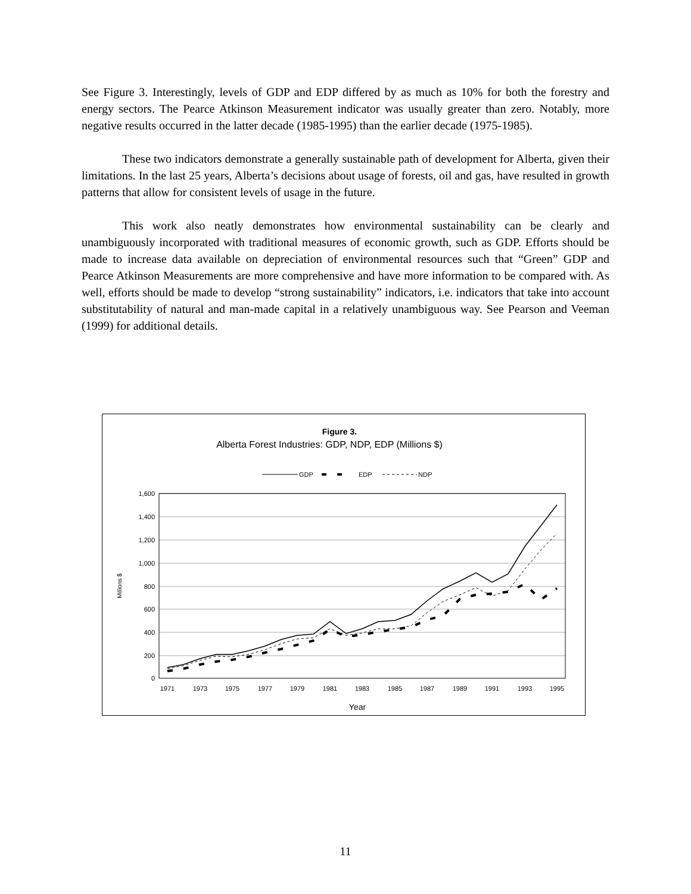See Figure 3. Interestingly, levels of GDP and EDP differed by as much as 10% for both the forestry and energy sectors. The Pearce Atkinson Measurement indicator was usually greater than zero. Notably, more negative results occurred in the latter decade (1985-1995) than the earlier decade (1975-1985).
These two indicators demonstrate a generally sustainable path of development for Alberta, given their limitations. In the last 25 years, Alberta’s decisions about usage of forests, oil and gas, have resulted in growth patterns that allow for consistent levels of usage in the future.
This work also neatly demonstrates how environmental sustainability can be clearly and unambiguously incorporated with traditional measures of economic growth, such as GDP. Efforts should be made to increase data available on depreciation of environmental resources such that “Green” GDP and Pearce Atkinson Measurements are more comprehensive and have more information to be compared with. As well, efforts should be made to develop “strong sustainability” indicators, i.e. indicators that take into account substitutability of natural and man-made capital in a relatively unambiguous way. See Pearson and Veeman (1999) for additional details.
Figure 3.
Alberta Forest Industries: GDP, NDP, EDP (Millions $)
GDP
EDP
NDP
1,600
1,400
1,200
1,000
800
600
400
200
0
Millions $
1971
1973
1975
1977
1979
1981
1983
1985
1987
1989
1991
1993
1995
Year
11